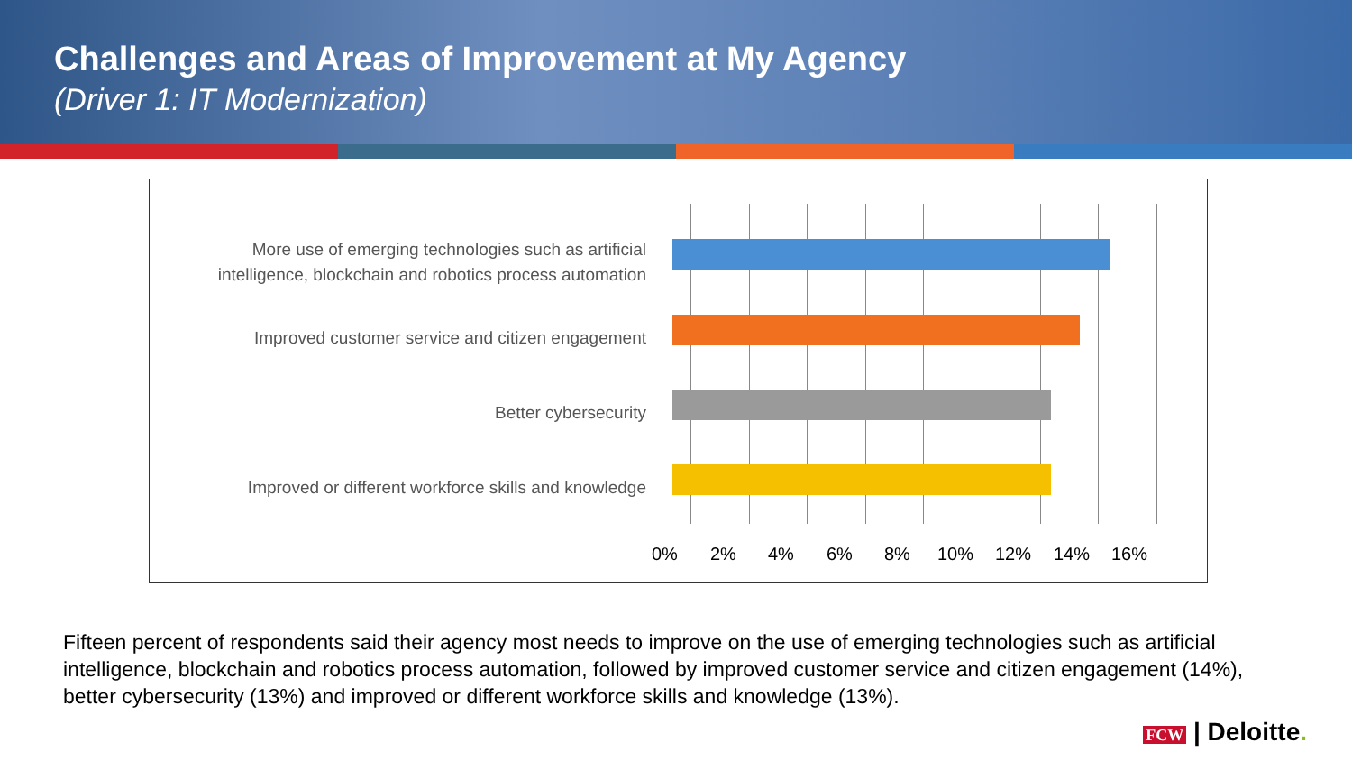Challenges and Areas of Improvement at My Agency
(Driver 1: IT Modernization)
More use of emerging technologies such as artificial
intelligence, blockchain and robotics process automation
Improved customer service and citizen engagement
Better cybersecurity
Improved or different workforce skills and knowledge
0% 2% 4% 6% 8% 10% 12% 14% 16%
Fifteen percent of respondents said their agency most needs to improve on the use of emerging technologies such as artificial intelligence, blockchain and robotics process automation, followed by improved customer service and citizen engagement (14%), better cybersecurity (13%) and improved or different workforce skills and knowledge (13%).
FCW | Deloitte.